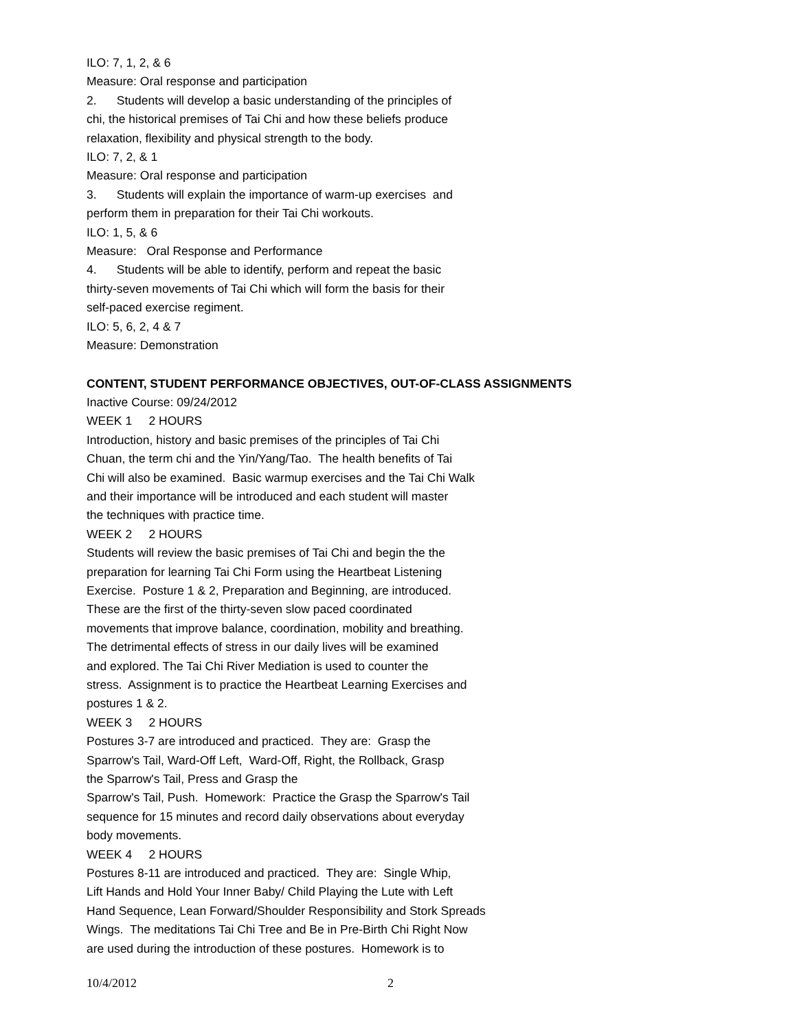ILO: 7, 1, 2, & 6
Measure: Oral response and participation
2. Students will develop a basic understanding of the principles of
chi, the historical premises of Tai Chi and how these beliefs produce
relaxation, flexibility and physical strength to the body.
ILO: 7, 2, & 1
Measure: Oral response and participation
3. Students will explain the importance of warm-up exercises and
perform them in preparation for their Tai Chi workouts.
ILO: 1, 5, & 6
Measure: Oral Response and Performance
4. Students will be able to identify, perform and repeat the basic
thirty-seven movements of Tai Chi which will form the basis for their
self-paced exercise regiment.
ILO: 5, 6, 2, 4 & 7
Measure: Demonstration
CONTENT, STUDENT PERFORMANCE OBJECTIVES, OUT-OF-CLASS ASSIGNMENTS
Inactive Course: 09/24/2012
WEEK 1 2 HOURS
Introduction, history and basic premises of the principles of Tai Chi
Chuan, the term chi and the Yin/Yang/Tao. The health benefits of Tai
Chi will also be examined. Basic warmup exercises and the Tai Chi Walk
and their importance will be introduced and each student will master
the techniques with practice time.
WEEK 2 2 HOURS
Students will review the basic premises of Tai Chi and begin the the
preparation for learning Tai Chi Form using the Heartbeat Listening
Exercise. Posture 1 & 2, Preparation and Beginning, are introduced.
These are the first of the thirty-seven slow paced coordinated
movements that improve balance, coordination, mobility and breathing.
The detrimental effects of stress in our daily lives will be examined
and explored. The Tai Chi River Mediation is used to counter the
stress. Assignment is to practice the Heartbeat Learning Exercises and
postures 1 & 2.
WEEK 3 2 HOURS
Postures 3-7 are introduced and practiced. They are: Grasp the
Sparrow's Tail, Ward-Off Left, Ward-Off, Right, the Rollback, Grasp
the Sparrow's Tail, Press and Grasp the
Sparrow's Tail, Push. Homework: Practice the Grasp the Sparrow's Tail
sequence for 15 minutes and record daily observations about everyday
body movements.
WEEK 4 2 HOURS
Postures 8-11 are introduced and practiced. They are: Single Whip,
Lift Hands and Hold Your Inner Baby/ Child Playing the Lute with Left
Hand Sequence, Lean Forward/Shoulder Responsibility and Stork Spreads
Wings. The meditations Tai Chi Tree and Be in Pre-Birth Chi Right Now
are used during the introduction of these postures. Homework is to
10/4/2012 2